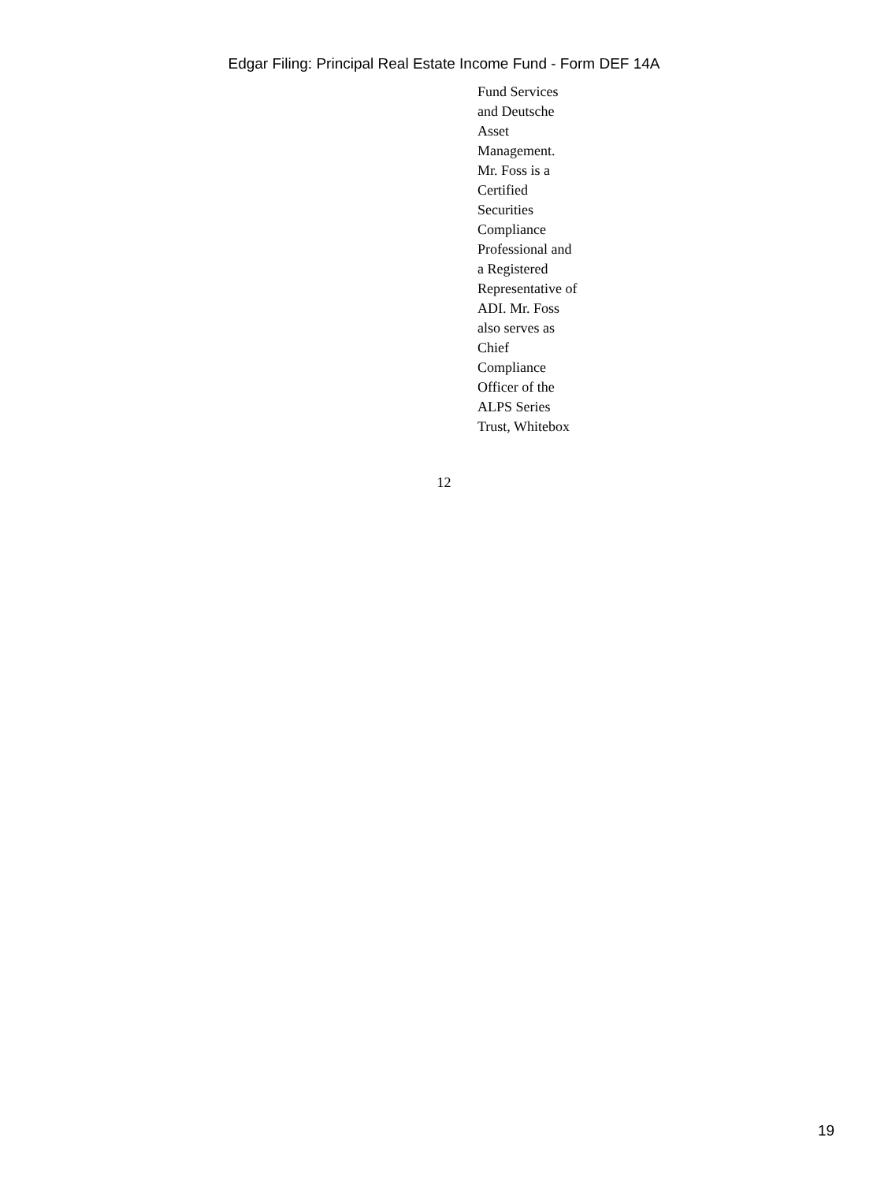Edgar Filing: Principal Real Estate Income Fund - Form DEF 14A
Fund Services
and Deutsche
Asset
Management.
Mr. Foss is a
Certified
Securities
Compliance
Professional and
a Registered
Representative of
ADI. Mr. Foss
also serves as
Chief
Compliance
Officer of the
ALPS Series
Trust, Whitebox
12
19